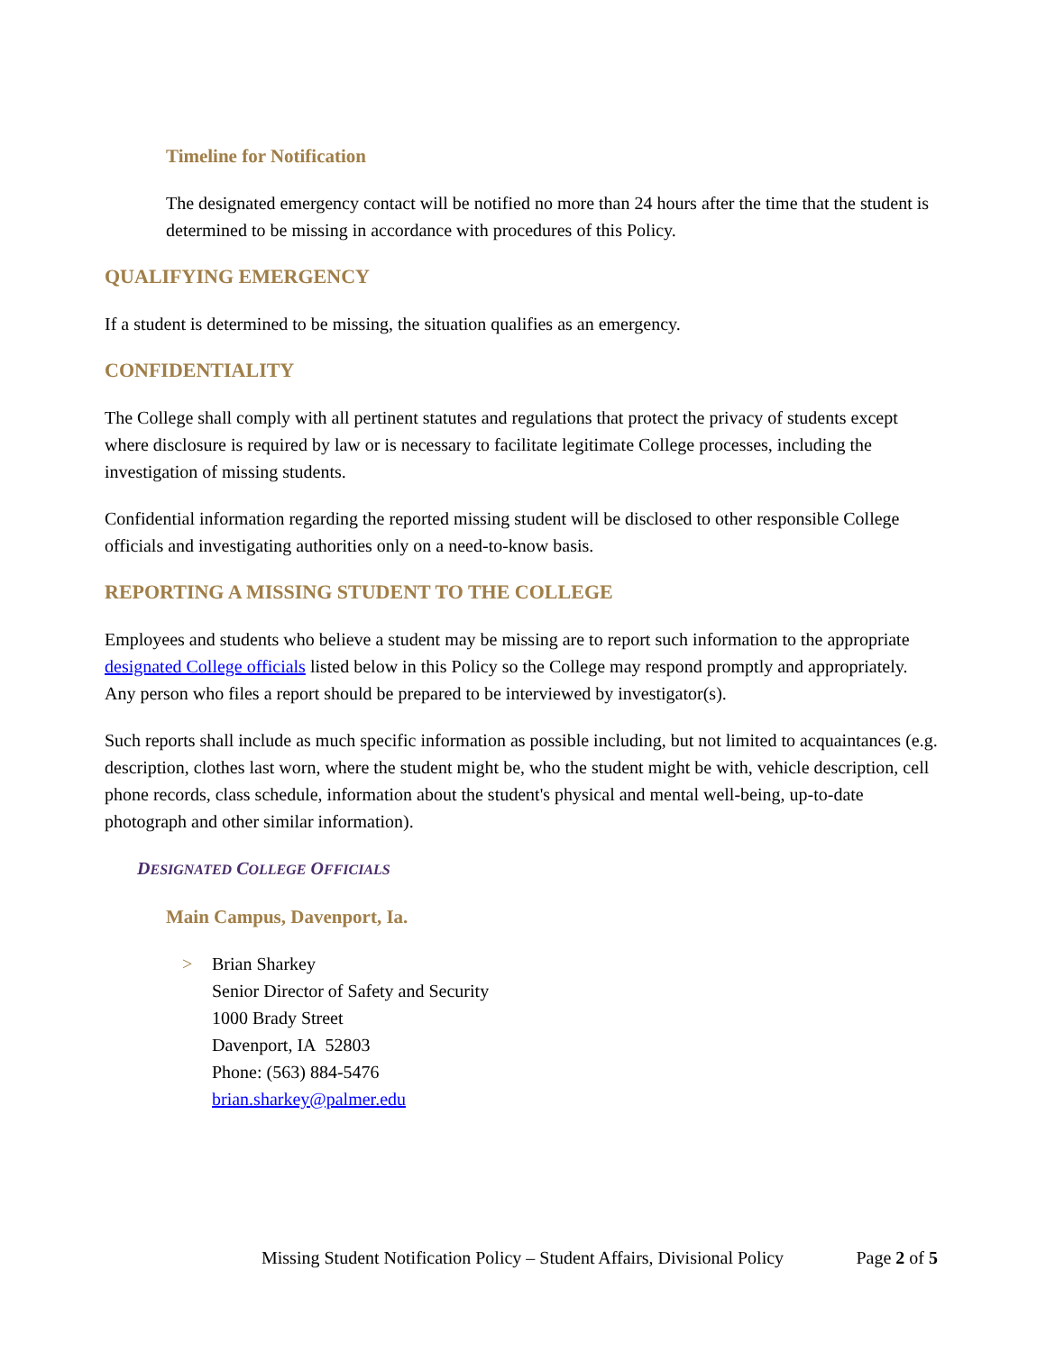Timeline for Notification
The designated emergency contact will be notified no more than 24 hours after the time that the student is determined to be missing in accordance with procedures of this Policy.
QUALIFYING EMERGENCY
If a student is determined to be missing, the situation qualifies as an emergency.
CONFIDENTIALITY
The College shall comply with all pertinent statutes and regulations that protect the privacy of students except where disclosure is required by law or is necessary to facilitate legitimate College processes, including the investigation of missing students.
Confidential information regarding the reported missing student will be disclosed to other responsible College officials and investigating authorities only on a need-to-know basis.
REPORTING A MISSING STUDENT TO THE COLLEGE
Employees and students who believe a student may be missing are to report such information to the appropriate designated College officials listed below in this Policy so the College may respond promptly and appropriately. Any person who files a report should be prepared to be interviewed by investigator(s).
Such reports shall include as much specific information as possible including, but not limited to acquaintances (e.g. description, clothes last worn, where the student might be, who the student might be with, vehicle description, cell phone records, class schedule, information about the student's physical and mental well-being, up-to-date photograph and other similar information).
DESIGNATED COLLEGE OFFICIALS
Main Campus, Davenport, Ia.
> Brian Sharkey
Senior Director of Safety and Security
1000 Brady Street
Davenport, IA 52803
Phone: (563) 884-5476
brian.sharkey@palmer.edu
Missing Student Notification Policy – Student Affairs, Divisional Policy Page 2 of 5